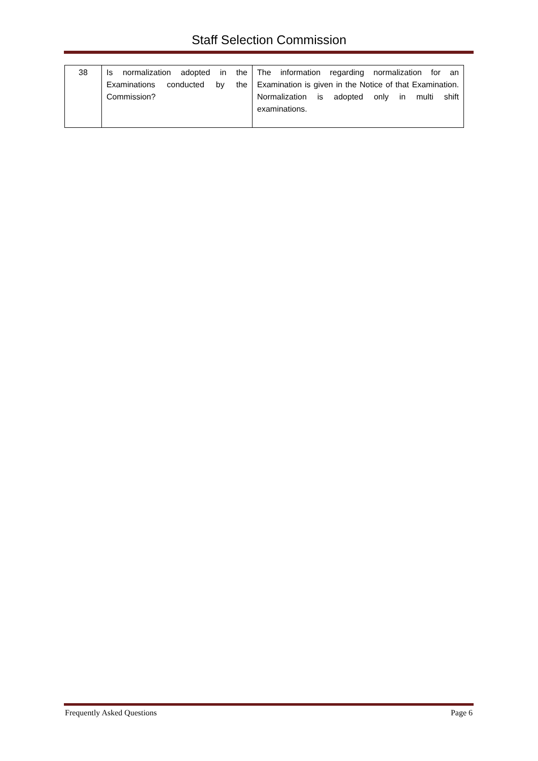Staff Selection Commission
| 38 | Is normalization adopted in the Examinations conducted by the Commission? | The information regarding normalization for an Examination is given in the Notice of that Examination. Normalization is adopted only in multi shift examinations. |
Frequently Asked Questions Page 6